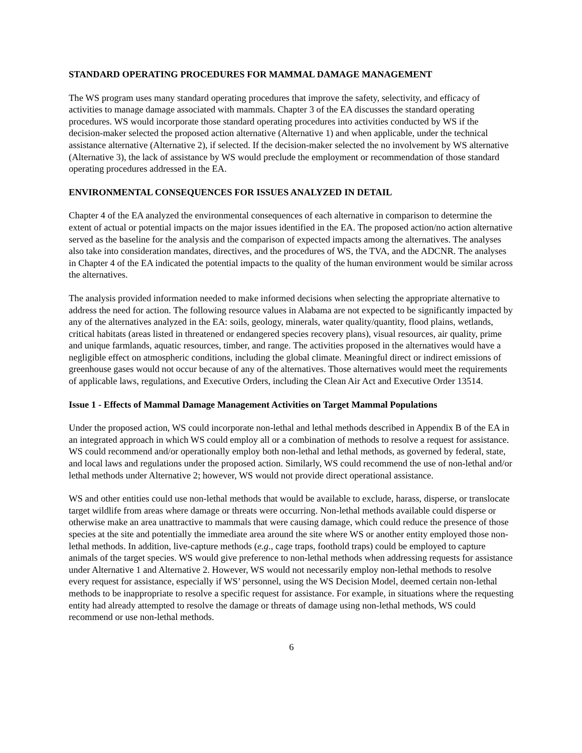STANDARD OPERATING PROCEDURES FOR MAMMAL DAMAGE MANAGEMENT
The WS program uses many standard operating procedures that improve the safety, selectivity, and efficacy of activities to manage damage associated with mammals. Chapter 3 of the EA discusses the standard operating procedures. WS would incorporate those standard operating procedures into activities conducted by WS if the decision-maker selected the proposed action alternative (Alternative 1) and when applicable, under the technical assistance alternative (Alternative 2), if selected. If the decision-maker selected the no involvement by WS alternative (Alternative 3), the lack of assistance by WS would preclude the employment or recommendation of those standard operating procedures addressed in the EA.
ENVIRONMENTAL CONSEQUENCES FOR ISSUES ANALYZED IN DETAIL
Chapter 4 of the EA analyzed the environmental consequences of each alternative in comparison to determine the extent of actual or potential impacts on the major issues identified in the EA. The proposed action/no action alternative served as the baseline for the analysis and the comparison of expected impacts among the alternatives. The analyses also take into consideration mandates, directives, and the procedures of WS, the TVA, and the ADCNR. The analyses in Chapter 4 of the EA indicated the potential impacts to the quality of the human environment would be similar across the alternatives.
The analysis provided information needed to make informed decisions when selecting the appropriate alternative to address the need for action. The following resource values in Alabama are not expected to be significantly impacted by any of the alternatives analyzed in the EA: soils, geology, minerals, water quality/quantity, flood plains, wetlands, critical habitats (areas listed in threatened or endangered species recovery plans), visual resources, air quality, prime and unique farmlands, aquatic resources, timber, and range. The activities proposed in the alternatives would have a negligible effect on atmospheric conditions, including the global climate. Meaningful direct or indirect emissions of greenhouse gases would not occur because of any of the alternatives. Those alternatives would meet the requirements of applicable laws, regulations, and Executive Orders, including the Clean Air Act and Executive Order 13514.
Issue 1 - Effects of Mammal Damage Management Activities on Target Mammal Populations
Under the proposed action, WS could incorporate non-lethal and lethal methods described in Appendix B of the EA in an integrated approach in which WS could employ all or a combination of methods to resolve a request for assistance. WS could recommend and/or operationally employ both non-lethal and lethal methods, as governed by federal, state, and local laws and regulations under the proposed action. Similarly, WS could recommend the use of non-lethal and/or lethal methods under Alternative 2; however, WS would not provide direct operational assistance.
WS and other entities could use non-lethal methods that would be available to exclude, harass, disperse, or translocate target wildlife from areas where damage or threats were occurring. Non-lethal methods available could disperse or otherwise make an area unattractive to mammals that were causing damage, which could reduce the presence of those species at the site and potentially the immediate area around the site where WS or another entity employed those non-lethal methods. In addition, live-capture methods (e.g., cage traps, foothold traps) could be employed to capture animals of the target species. WS would give preference to non-lethal methods when addressing requests for assistance under Alternative 1 and Alternative 2. However, WS would not necessarily employ non-lethal methods to resolve every request for assistance, especially if WS’ personnel, using the WS Decision Model, deemed certain non-lethal methods to be inappropriate to resolve a specific request for assistance. For example, in situations where the requesting entity had already attempted to resolve the damage or threats of damage using non-lethal methods, WS could recommend or use non-lethal methods.
6